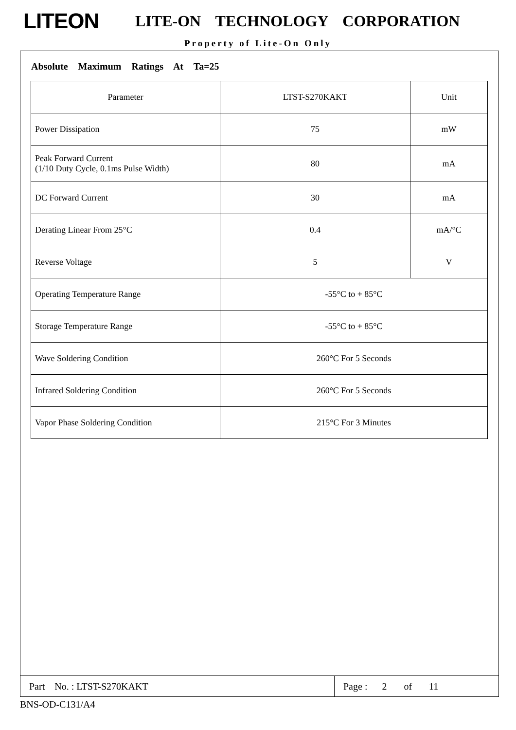LITEON
LITE-ON TECHNOLOGY CORPORATION
Property of Lite-On Only
Absolute Maximum Ratings At Ta=25
| Parameter | LTST-S270KAKT | Unit |
| Power Dissipation | 75 | mW |
| Peak Forward Current (1/10 Duty Cycle, 0.1ms Pulse Width) | 80 | mA |
| DC Forward Current | 30 | mA |
| Derating Linear From 25°C | 0.4 | mA/°C |
| Reverse Voltage | 5 | V |
| Operating Temperature Range | -55°C to + 85°C | |
| Storage Temperature Range | -55°C to + 85°C | |
| Wave Soldering Condition | 260°C For 5 Seconds | |
| Infrared Soldering Condition | 260°C For 5 Seconds | |
| Vapor Phase Soldering Condition | 215°C For 3 Minutes | |
Part No. : LTST-S270KAKT Page : 2 of 11
BNS-OD-C131/A4